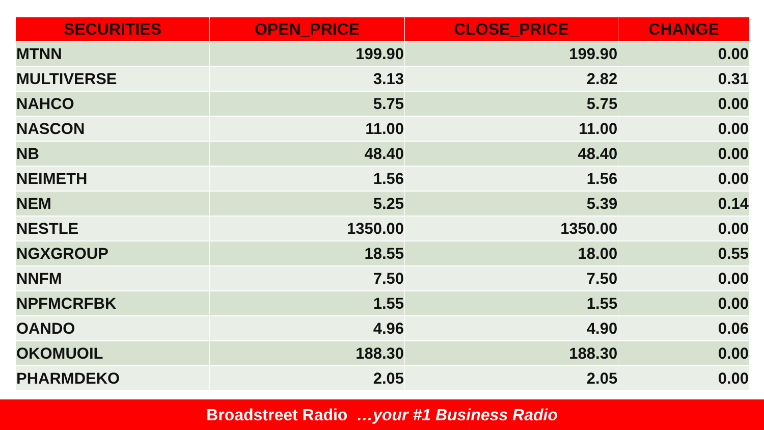| SECURITIES | OPEN_PRICE | CLOSE_PRICE | CHANGE |
| --- | --- | --- | --- |
| MTNN | 199.90 | 199.90 | 0.00 |
| MULTIVERSE | 3.13 | 2.82 | 0.31 |
| NAHCO | 5.75 | 5.75 | 0.00 |
| NASCON | 11.00 | 11.00 | 0.00 |
| NB | 48.40 | 48.40 | 0.00 |
| NEIMETH | 1.56 | 1.56 | 0.00 |
| NEM | 5.25 | 5.39 | 0.14 |
| NESTLE | 1350.00 | 1350.00 | 0.00 |
| NGXGROUP | 18.55 | 18.00 | 0.55 |
| NNFM | 7.50 | 7.50 | 0.00 |
| NPFMCRFBK | 1.55 | 1.55 | 0.00 |
| OANDO | 4.96 | 4.90 | 0.06 |
| OKOMUOIL | 188.30 | 188.30 | 0.00 |
| PHARMDEKO | 2.05 | 2.05 | 0.00 |
Broadstreet Radio …your #1 Business Radio